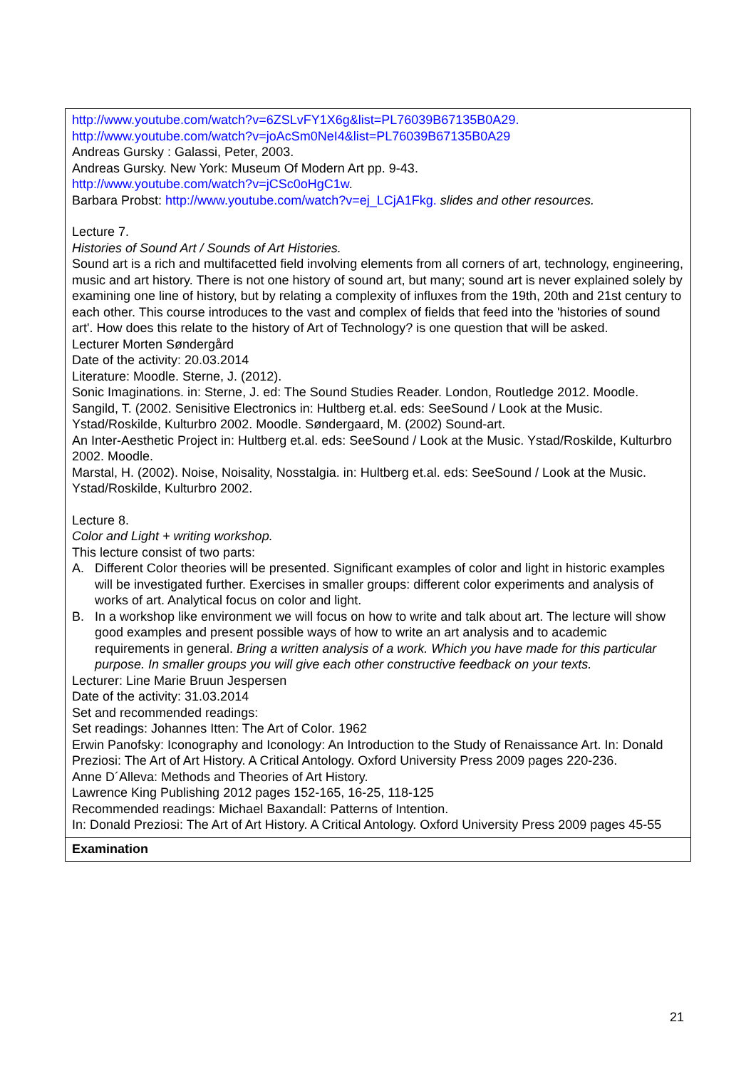| http://www.youtube.com/watch?v=6ZSLvFY1X6g&list=PL76039B67135B0A29. http://www.youtube.com/watch?v=joAcSm0NeI4&list=PL76039B67135B0A29 Andreas Gursky : Galassi, Peter, 2003. Andreas Gursky. New York: Museum Of Modern Art pp. 9-43. http://www.youtube.com/watch?v=jCSc0oHgC1w . Barbara Probst: http://www.youtube.com/watch?v=ej_LCjA1Fkg. slides and other resources. Lecture 7. Histories of Sound Art / Sounds of Art Histories. Sound art is a rich and multifacetted field involving elements from all corners of art, technology, engineering, music and art history. There is not one history of sound art, but many; sound art is never explained solely by examining one line of history, but by relating a complexity of influxes from the 19th, 20th and 21st century to each other. This course introduces to the vast and complex of fields that feed into the 'histories of sound art'. How does this relate to the history of Art of Technology? is one question that will be asked. Lecturer Morten Søndergård Date of the activity: 20.03.2014 Literature: Moodle. Sterne, J. (2012). Sonic Imaginations. in: Sterne, J. ed: The Sound Studies Reader. London, Routledge 2012. Moodle. Sangild, T. (2002. Senisitive Electronics in: Hultberg et.al. eds: SeeSound / Look at the Music. Ystad/Roskilde, Kulturbro 2002. Moodle. Søndergaard, M. (2002) Sound-art. An Inter-Aesthetic Project in: Hultberg et.al. eds: SeeSound / Look at the Music. Ystad/Roskilde, Kulturbro 2002. Moodle. Marstal, H. (2002). Noise, Noisality, Nosstalgia. in: Hultberg et.al. eds: SeeSound / Look at the Music. Ystad/Roskilde, Kulturbro 2002. Lecture 8. Color and Light + writing workshop. This lecture consist of two parts: A. Different Color theories will be presented. Significant examples of color and light in historic examples will be investigated further. Exercises in smaller groups: different color experiments and analysis of works of art. Analytical focus on color and light. B. In a workshop like environment we will focus on how to write and talk about art. The lecture will show good examples and present possible ways of how to write an art analysis and to academic requirements in general. Bring a written analysis of a work. Which you have made for this particular purpose. In smaller groups you will give each other constructive feedback on your texts. Lecturer: Line Marie Bruun Jespersen Date of the activity: 31.03.2014 Set and recommended readings: Set readings: Johannes Itten: The Art of Color. 1962 Erwin Panofsky: Iconography and Iconology: An Introduction to the Study of Renaissance Art. In: Donald Preziosi: The Art of Art History. A Critical Antology. Oxford University Press 2009 pages 220-236. Anne D´Alleva: Methods and Theories of Art History. Lawrence King Publishing 2012 pages 152-165, 16-25, 118-125 Recommended readings: Michael Baxandall: Patterns of Intention. In: Donald Preziosi: The Art of Art History. A Critical Antology. Oxford University Press 2009 pages 45-55 |
| Examination |
21